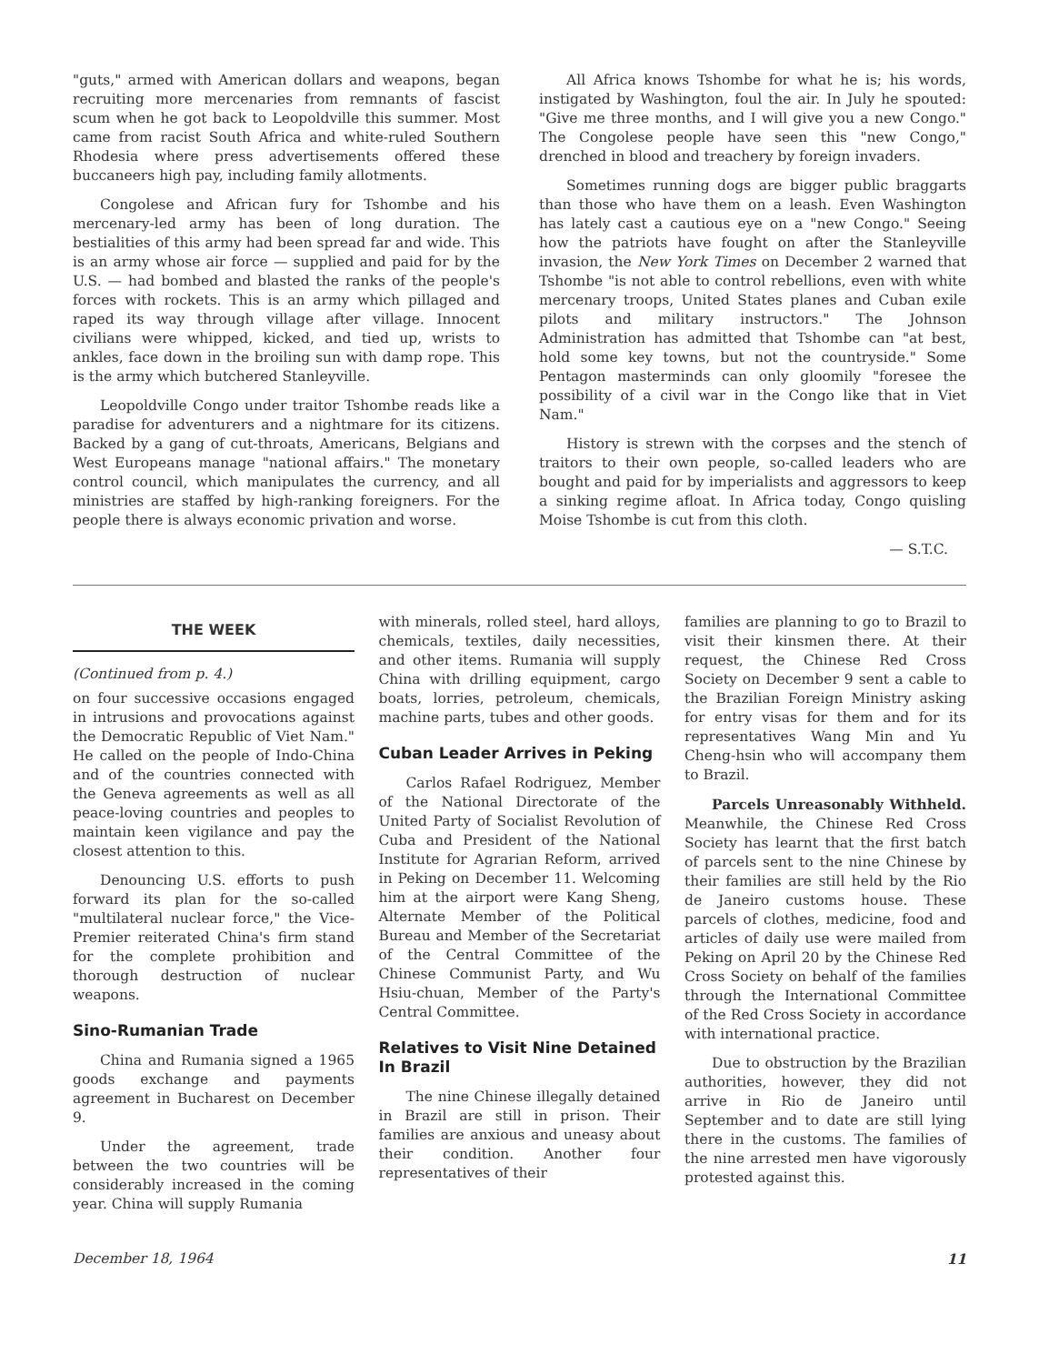"guts," armed with American dollars and weapons, began recruiting more mercenaries from remnants of fascist scum when he got back to Leopoldville this summer. Most came from racist South Africa and white-ruled Southern Rhodesia where press advertisements offered these buccaneers high pay, including family allotments.
Congolese and African fury for Tshombe and his mercenary-led army has been of long duration. The bestialities of this army had been spread far and wide. This is an army whose air force — supplied and paid for by the U.S. — had bombed and blasted the ranks of the people's forces with rockets. This is an army which pillaged and raped its way through village after village. Innocent civilians were whipped, kicked, and tied up, wrists to ankles, face down in the broiling sun with damp rope. This is the army which butchered Stanleyville.
Leopoldville Congo under traitor Tshombe reads like a paradise for adventurers and a nightmare for its citizens. Backed by a gang of cut-throats, Americans, Belgians and West Europeans manage "national affairs." The monetary control council, which manipulates the currency, and all ministries are staffed by high-ranking foreigners. For the people there is always economic privation and worse.
All Africa knows Tshombe for what he is; his words, instigated by Washington, foul the air. In July he spouted: "Give me three months, and I will give you a new Congo." The Congolese people have seen this "new Congo," drenched in blood and treachery by foreign invaders.
Sometimes running dogs are bigger public braggarts than those who have them on a leash. Even Washington has lately cast a cautious eye on a "new Congo." Seeing how the patriots have fought on after the Stanleyville invasion, the New York Times on December 2 warned that Tshombe "is not able to control rebellions, even with white mercenary troops, United States planes and Cuban exile pilots and military instructors." The Johnson Administration has admitted that Tshombe can "at best, hold some key towns, but not the countryside." Some Pentagon masterminds can only gloomily "foresee the possibility of a civil war in the Congo like that in Viet Nam."
History is strewn with the corpses and the stench of traitors to their own people, so-called leaders who are bought and paid for by imperialists and aggressors to keep a sinking regime afloat. In Africa today, Congo quisling Moise Tshombe is cut from this cloth.
— S.T.C.
THE WEEK
(Continued from p. 4.)
on four successive occasions engaged in intrusions and provocations against the Democratic Republic of Viet Nam." He called on the people of Indo-China and of the countries connected with the Geneva agreements as well as all peace-loving countries and peoples to maintain keen vigilance and pay the closest attention to this.
Denouncing U.S. efforts to push forward its plan for the so-called "multilateral nuclear force," the Vice-Premier reiterated China's firm stand for the complete prohibition and thorough destruction of nuclear weapons.
Sino-Rumanian Trade
China and Rumania signed a 1965 goods exchange and payments agreement in Bucharest on December 9.
Under the agreement, trade between the two countries will be considerably increased in the coming year. China will supply Rumania
with minerals, rolled steel, hard alloys, chemicals, textiles, daily necessities, and other items. Rumania will supply China with drilling equipment, cargo boats, lorries, petroleum, chemicals, machine parts, tubes and other goods.
Cuban Leader Arrives in Peking
Carlos Rafael Rodriguez, Member of the National Directorate of the United Party of Socialist Revolution of Cuba and President of the National Institute for Agrarian Reform, arrived in Peking on December 11. Welcoming him at the airport were Kang Sheng, Alternate Member of the Political Bureau and Member of the Secretariat of the Central Committee of the Chinese Communist Party, and Wu Hsiu-chuan, Member of the Party's Central Committee.
Relatives to Visit Nine Detained In Brazil
The nine Chinese illegally detained in Brazil are still in prison. Their families are anxious and uneasy about their condition. Another four representatives of their
families are planning to go to Brazil to visit their kinsmen there. At their request, the Chinese Red Cross Society on December 9 sent a cable to the Brazilian Foreign Ministry asking for entry visas for them and for its representatives Wang Min and Yu Cheng-hsin who will accompany them to Brazil.
Parcels Unreasonably Withheld. Meanwhile, the Chinese Red Cross Society has learnt that the first batch of parcels sent to the nine Chinese by their families are still held by the Rio de Janeiro customs house. These parcels of clothes, medicine, food and articles of daily use were mailed from Peking on April 20 by the Chinese Red Cross Society on behalf of the families through the International Committee of the Red Cross Society in accordance with international practice.
Due to obstruction by the Brazilian authorities, however, they did not arrive in Rio de Janeiro until September and to date are still lying there in the customs. The families of the nine arrested men have vigorously protested against this.
December 18, 1964 11